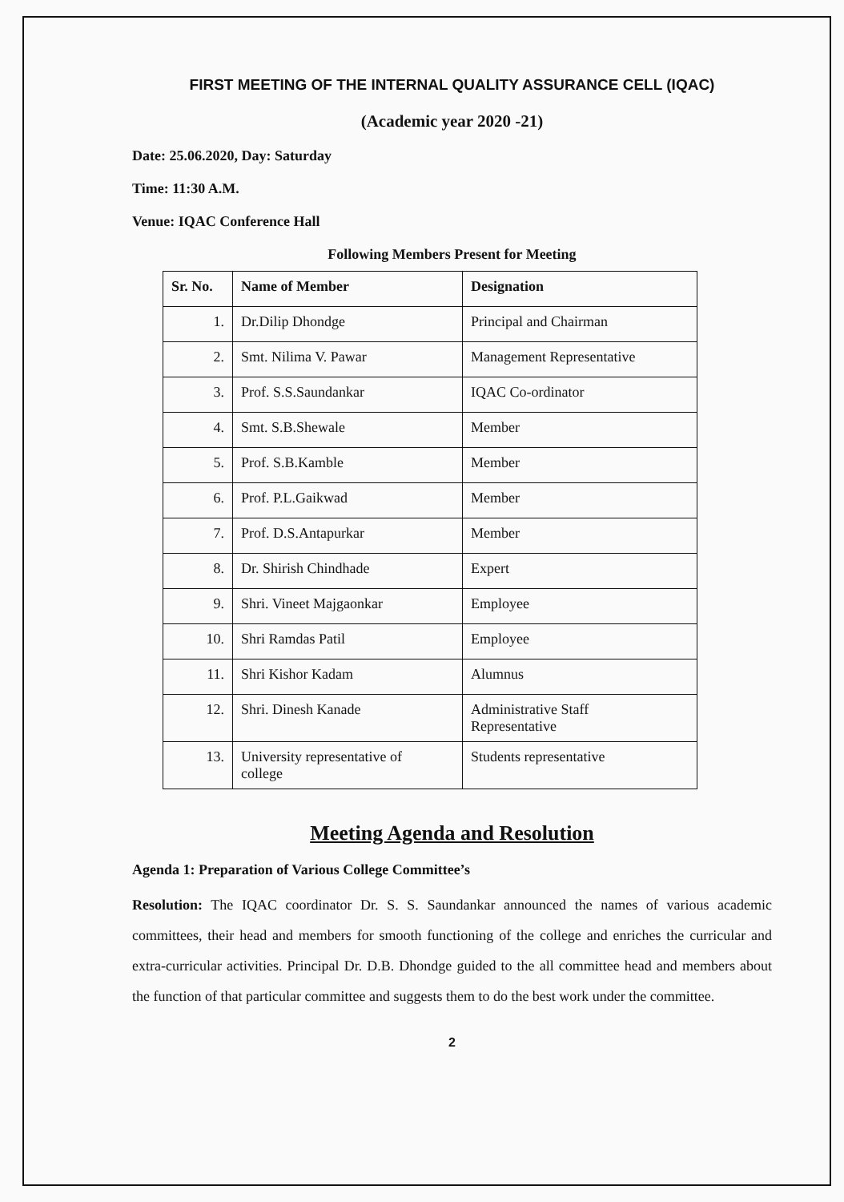FIRST MEETING OF THE INTERNAL QUALITY ASSURANCE CELL (IQAC)
(Academic year 2020 -21)
Date: 25.06.2020, Day: Saturday
Time: 11:30 A.M.
Venue: IQAC Conference Hall
Following Members Present for Meeting
| Sr. No. | Name of Member | Designation |
| --- | --- | --- |
| 1. | Dr.Dilip Dhondge | Principal and Chairman |
| 2. | Smt. Nilima V. Pawar | Management Representative |
| 3. | Prof. S.S.Saundankar | IQAC Co-ordinator |
| 4. | Smt. S.B.Shewale | Member |
| 5. | Prof. S.B.Kamble | Member |
| 6. | Prof. P.L.Gaikwad | Member |
| 7. | Prof. D.S.Antapurkar | Member |
| 8. | Dr. Shirish Chindhade | Expert |
| 9. | Shri. Vineet Majgaonkar | Employee |
| 10. | Shri Ramdas Patil | Employee |
| 11. | Shri Kishor Kadam | Alumnus |
| 12. | Shri. Dinesh Kanade | Administrative Staff Representative |
| 13. | University representative of college | Students representative |
Meeting Agenda and Resolution
Agenda 1: Preparation of Various College Committee’s
Resolution: The IQAC coordinator Dr. S. S. Saundankar announced the names of various academic committees, their head and members for smooth functioning of the college and enriches the curricular and extra-curricular activities. Principal Dr. D.B. Dhondge guided to the all committee head and members about the function of that particular committee and suggests them to do the best work under the committee.
2